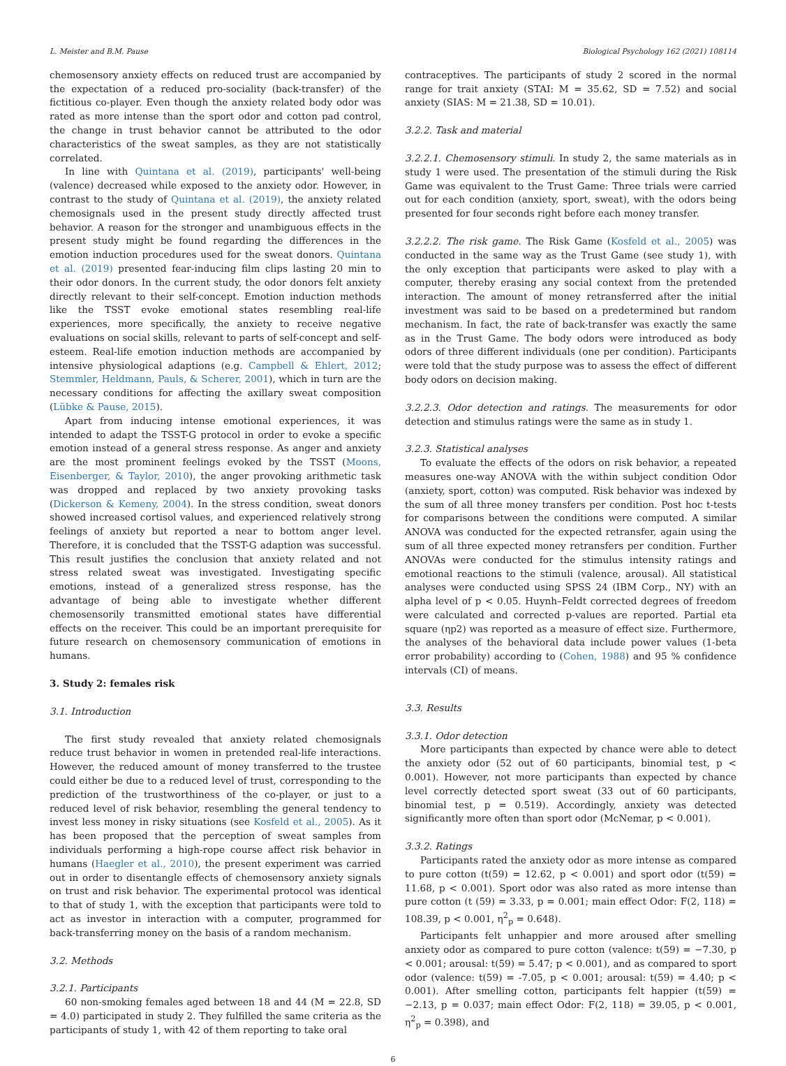L. Meister and B.M. Pause Biological Psychology 162 (2021) 108114
chemosensory anxiety effects on reduced trust are accompanied by the expectation of a reduced pro-sociality (back-transfer) of the fictitious co-player. Even though the anxiety related body odor was rated as more intense than the sport odor and cotton pad control, the change in trust behavior cannot be attributed to the odor characteristics of the sweat samples, as they are not statistically correlated.
In line with Quintana et al. (2019), participants' well-being (valence) decreased while exposed to the anxiety odor. However, in contrast to the study of Quintana et al. (2019), the anxiety related chemosignals used in the present study directly affected trust behavior. A reason for the stronger and unambiguous effects in the present study might be found regarding the differences in the emotion induction procedures used for the sweat donors. Quintana et al. (2019) presented fear-inducing film clips lasting 20 min to their odor donors. In the current study, the odor donors felt anxiety directly relevant to their self-concept. Emotion induction methods like the TSST evoke emotional states resembling real-life experiences, more specifically, the anxiety to receive negative evaluations on social skills, relevant to parts of self-concept and self-esteem. Real-life emotion induction methods are accompanied by intensive physiological adaptions (e.g. Campbell & Ehlert, 2012; Stemmler, Heldmann, Pauls, & Scherer, 2001), which in turn are the necessary conditions for affecting the axillary sweat composition (Lübke & Pause, 2015).
Apart from inducing intense emotional experiences, it was intended to adapt the TSST-G protocol in order to evoke a specific emotion instead of a general stress response. As anger and anxiety are the most prominent feelings evoked by the TSST (Moons, Eisenberger, & Taylor, 2010), the anger provoking arithmetic task was dropped and replaced by two anxiety provoking tasks (Dickerson & Kemeny, 2004). In the stress condition, sweat donors showed increased cortisol values, and experienced relatively strong feelings of anxiety but reported a near to bottom anger level. Therefore, it is concluded that the TSST-G adaption was successful. This result justifies the conclusion that anxiety related and not stress related sweat was investigated. Investigating specific emotions, instead of a generalized stress response, has the advantage of being able to investigate whether different chemosensorily transmitted emotional states have differential effects on the receiver. This could be an important prerequisite for future research on chemosensory communication of emotions in humans.
3. Study 2: females risk
3.1. Introduction
The first study revealed that anxiety related chemosignals reduce trust behavior in women in pretended real-life interactions. However, the reduced amount of money transferred to the trustee could either be due to a reduced level of trust, corresponding to the prediction of the trustworthiness of the co-player, or just to a reduced level of risk behavior, resembling the general tendency to invest less money in risky situations (see Kosfeld et al., 2005). As it has been proposed that the perception of sweat samples from individuals performing a high-rope course affect risk behavior in humans (Haegler et al., 2010), the present experiment was carried out in order to disentangle effects of chemosensory anxiety signals on trust and risk behavior. The experimental protocol was identical to that of study 1, with the exception that participants were told to act as investor in interaction with a computer, programmed for back-transferring money on the basis of a random mechanism.
3.2. Methods
3.2.1. Participants
60 non-smoking females aged between 18 and 44 (M = 22.8, SD = 4.0) participated in study 2. They fulfilled the same criteria as the participants of study 1, with 42 of them reporting to take oral
contraceptives. The participants of study 2 scored in the normal range for trait anxiety (STAI: M = 35.62, SD = 7.52) and social anxiety (SIAS: M = 21.38, SD = 10.01).
3.2.2. Task and material
3.2.2.1. Chemosensory stimuli. In study 2, the same materials as in study 1 were used. The presentation of the stimuli during the Risk Game was equivalent to the Trust Game: Three trials were carried out for each condition (anxiety, sport, sweat), with the odors being presented for four seconds right before each money transfer.
3.2.2.2. The risk game. The Risk Game (Kosfeld et al., 2005) was conducted in the same way as the Trust Game (see study 1), with the only exception that participants were asked to play with a computer, thereby erasing any social context from the pretended interaction. The amount of money retransferred after the initial investment was said to be based on a predetermined but random mechanism. In fact, the rate of back-transfer was exactly the same as in the Trust Game. The body odors were introduced as body odors of three different individuals (one per condition). Participants were told that the study purpose was to assess the effect of different body odors on decision making.
3.2.2.3. Odor detection and ratings. The measurements for odor detection and stimulus ratings were the same as in study 1.
3.2.3. Statistical analyses
To evaluate the effects of the odors on risk behavior, a repeated measures one-way ANOVA with the within subject condition Odor (anxiety, sport, cotton) was computed. Risk behavior was indexed by the sum of all three money transfers per condition. Post hoc t-tests for comparisons between the conditions were computed. A similar ANOVA was conducted for the expected retransfer, again using the sum of all three expected money retransfers per condition. Further ANOVAs were conducted for the stimulus intensity ratings and emotional reactions to the stimuli (valence, arousal). All statistical analyses were conducted using SPSS 24 (IBM Corp., NY) with an alpha level of p < 0.05. Huynh–Feldt corrected degrees of freedom were calculated and corrected p-values are reported. Partial eta square (ηp2) was reported as a measure of effect size. Furthermore, the analyses of the behavioral data include power values (1-beta error probability) according to (Cohen, 1988) and 95 % confidence intervals (CI) of means.
3.3. Results
3.3.1. Odor detection
More participants than expected by chance were able to detect the anxiety odor (52 out of 60 participants, binomial test, p < 0.001). However, not more participants than expected by chance level correctly detected sport sweat (33 out of 60 participants, binomial test, p = 0.519). Accordingly, anxiety was detected significantly more often than sport odor (McNemar, p < 0.001).
3.3.2. Ratings
Participants rated the anxiety odor as more intense as compared to pure cotton (t(59) = 12.62, p < 0.001) and sport odor (t(59) = 11.68, p < 0.001). Sport odor was also rated as more intense than pure cotton (t (59) = 3.33, p = 0.001; main effect Odor: F(2, 118) = 108.39, p < 0.001, η<sup>2</sup><sub>p</sub> = 0.648).
Participants felt unhappier and more aroused after smelling anxiety odor as compared to pure cotton (valence: t(59) = −7.30, p < 0.001; arousal: t(59) = 5.47; p < 0.001), and as compared to sport odor (valence: t(59) = -7.05, p < 0.001; arousal: t(59) = 4.40; p < 0.001). After smelling cotton, participants felt happier (t(59) = −2.13, p = 0.037; main effect Odor: F(2, 118) = 39.05, p < 0.001, η<sup>2</sup><sub>p</sub> = 0.398), and
6